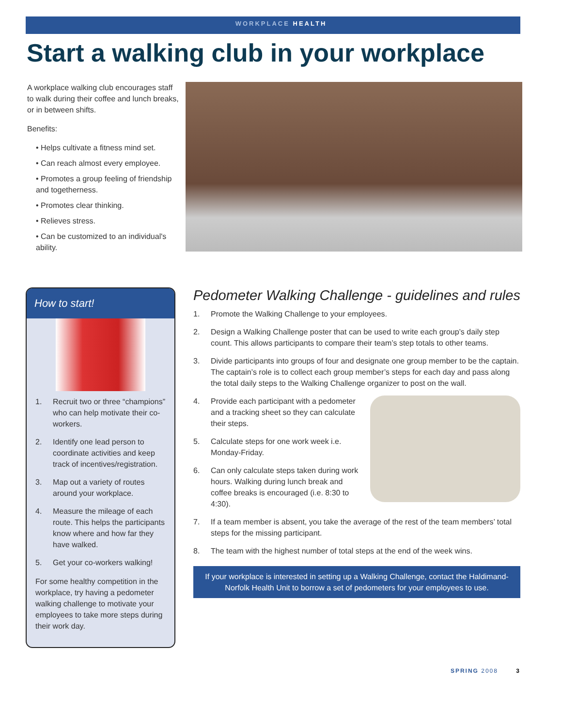WORKPLACE HEALTH
Start a walking club in your workplace
A workplace walking club encourages staff to walk during their coffee and lunch breaks, or in between shifts.
Benefits:
• Helps cultivate a fitness mind set.
• Can reach almost every employee.
• Promotes a group feeling of friendship and togetherness.
• Promotes clear thinking.
• Relieves stress.
• Can be customized to an individual's ability.
How to start!
1. Recruit two or three “champions” who can help motivate their co-workers.
2. Identify one lead person to coordinate activities and keep track of incentives/registration.
3. Map out a variety of routes around your workplace.
4. Measure the mileage of each route. This helps the participants know where and how far they have walked.
5. Get your co-workers walking!
For some healthy competition in the workplace, try having a pedometer walking challenge to motivate your employees to take more steps during their work day.
Pedometer Walking Challenge - guidelines and rules
1. Promote the Walking Challenge to your employees.
2. Design a Walking Challenge poster that can be used to write each group’s daily step count. This allows participants to compare their team’s step totals to other teams.
3. Divide participants into groups of four and designate one group member to be the captain. The captain’s role is to collect each group member’s steps for each day and pass along the total daily steps to the Walking Challenge organizer to post on the wall.
4. Provide each participant with a pedometer and a tracking sheet so they can calculate their steps.
5. Calculate steps for one work week i.e. Monday-Friday.
6. Can only calculate steps taken during work hours. Walking during lunch break and coffee breaks is encouraged (i.e. 8:30 to 4:30).
7. If a team member is absent, you take the average of the rest of the team members’ total steps for the missing participant.
8. The team with the highest number of total steps at the end of the week wins.
If your workplace is interested in setting up a Walking Challenge, contact the Haldimand-Norfolk Health Unit to borrow a set of pedometers for your employees to use.
SPRING 2008 3